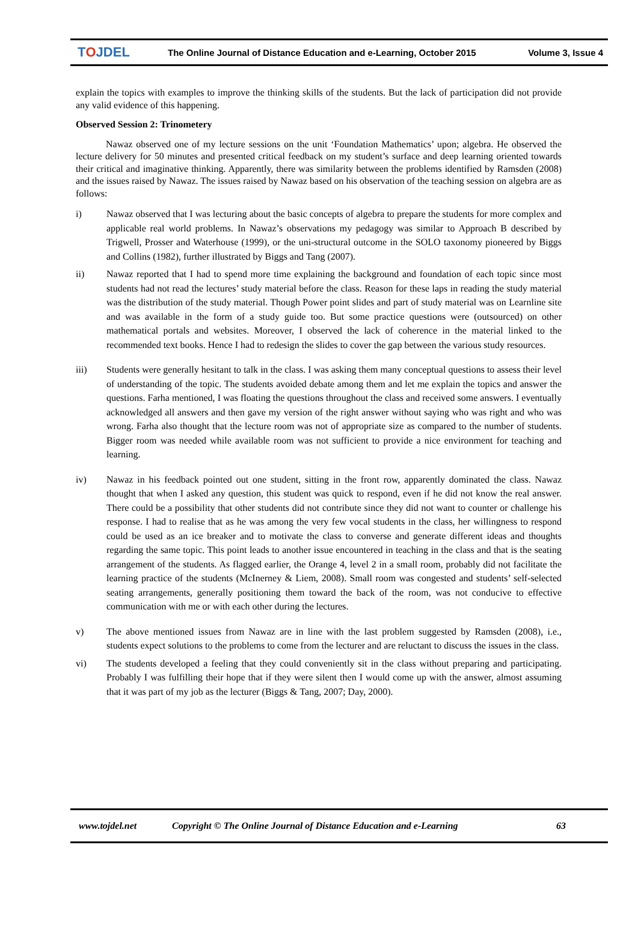TOJDEL
The Online Journal of Distance Education and e-Learning, October 2015
Volume 3, Issue 4
explain the topics with examples to improve the thinking skills of the students. But the lack of participation did not provide any valid evidence of this happening.
Observed Session 2: Trinometery
Nawaz observed one of my lecture sessions on the unit ‘Foundation Mathematics’ upon; algebra. He observed the lecture delivery for 50 minutes and presented critical feedback on my student’s surface and deep learning oriented towards their critical and imaginative thinking. Apparently, there was similarity between the problems identified by Ramsden (2008) and the issues raised by Nawaz. The issues raised by Nawaz based on his observation of the teaching session on algebra are as follows:
i) Nawaz observed that I was lecturing about the basic concepts of algebra to prepare the students for more complex and applicable real world problems. In Nawaz’s observations my pedagogy was similar to Approach B described by Trigwell, Prosser and Waterhouse (1999), or the uni-structural outcome in the SOLO taxonomy pioneered by Biggs and Collins (1982), further illustrated by Biggs and Tang (2007).
ii) Nawaz reported that I had to spend more time explaining the background and foundation of each topic since most students had not read the lectures’ study material before the class. Reason for these laps in reading the study material was the distribution of the study material. Though Power point slides and part of study material was on Learnline site and was available in the form of a study guide too. But some practice questions were (outsourced) on other mathematical portals and websites. Moreover, I observed the lack of coherence in the material linked to the recommended text books. Hence I had to redesign the slides to cover the gap between the various study resources.
iii) Students were generally hesitant to talk in the class. I was asking them many conceptual questions to assess their level of understanding of the topic. The students avoided debate among them and let me explain the topics and answer the questions. Farha mentioned, I was floating the questions throughout the class and received some answers. I eventually acknowledged all answers and then gave my version of the right answer without saying who was right and who was wrong. Farha also thought that the lecture room was not of appropriate size as compared to the number of students. Bigger room was needed while available room was not sufficient to provide a nice environment for teaching and learning.
iv) Nawaz in his feedback pointed out one student, sitting in the front row, apparently dominated the class. Nawaz thought that when I asked any question, this student was quick to respond, even if he did not know the real answer. There could be a possibility that other students did not contribute since they did not want to counter or challenge his response. I had to realise that as he was among the very few vocal students in the class, her willingness to respond could be used as an ice breaker and to motivate the class to converse and generate different ideas and thoughts regarding the same topic. This point leads to another issue encountered in teaching in the class and that is the seating arrangement of the students. As flagged earlier, the Orange 4, level 2 in a small room, probably did not facilitate the learning practice of the students (McInerney & Liem, 2008). Small room was congested and students’ self-selected seating arrangements, generally positioning them toward the back of the room, was not conducive to effective communication with me or with each other during the lectures.
v) The above mentioned issues from Nawaz are in line with the last problem suggested by Ramsden (2008), i.e., students expect solutions to the problems to come from the lecturer and are reluctant to discuss the issues in the class.
vi) The students developed a feeling that they could conveniently sit in the class without preparing and participating. Probably I was fulfilling their hope that if they were silent then I would come up with the answer, almost assuming that it was part of my job as the lecturer (Biggs & Tang, 2007; Day, 2000).
www.tojdel.net Copyright © The Online Journal of Distance Education and e-Learning 63